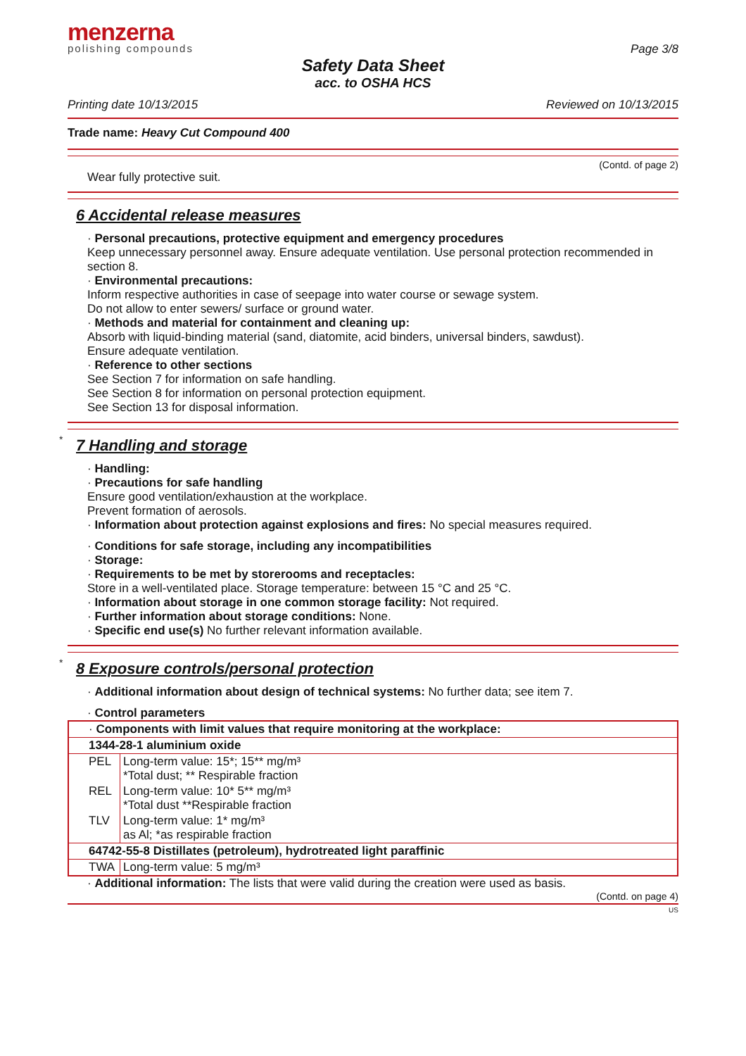menzerna
polishing compounds
Page 3/8
Safety Data Sheet
acc. to OSHA HCS
Printing date 10/13/2015 Reviewed on 10/13/2015
Trade name: Heavy Cut Compound 400
(Contd. of page 2)
Wear fully protective suit.
6 Accidental release measures
· Personal precautions, protective equipment and emergency procedures
Keep unnecessary personnel away. Ensure adequate ventilation. Use personal protection recommended in section 8.
· Environmental precautions:
Inform respective authorities in case of seepage into water course or sewage system.
Do not allow to enter sewers/ surface or ground water.
· Methods and material for containment and cleaning up:
Absorb with liquid-binding material (sand, diatomite, acid binders, universal binders, sawdust).
Ensure adequate ventilation.
· Reference to other sections
See Section 7 for information on safe handling.
See Section 8 for information on personal protection equipment.
See Section 13 for disposal information.
* 7 Handling and storage
· Handling:
· Precautions for safe handling
Ensure good ventilation/exhaustion at the workplace.
Prevent formation of aerosols.
· Information about protection against explosions and fires: No special measures required.
· Conditions for safe storage, including any incompatibilities
· Storage:
· Requirements to be met by storerooms and receptacles:
Store in a well-ventilated place. Storage temperature: between 15 °C and 25 °C.
· Information about storage in one common storage facility: Not required.
· Further information about storage conditions: None.
· Specific end use(s) No further relevant information available.
* 8 Exposure controls/personal protection
· Additional information about design of technical systems: No further data; see item 7.
· Control parameters
| · Components with limit values that require monitoring at the workplace: | |
| 1344-28-1 aluminium oxide | |
| PEL | Long-term value: 15*; 15** mg/m³ *Total dust; ** Respirable fraction |
| REL | Long-term value: 10* 5** mg/m³ *Total dust **Respirable fraction |
| TLV | Long-term value: 1* mg/m³ as Al; *as respirable fraction |
| 64742-55-8 Distillates (petroleum), hydrotreated light paraffinic | |
| TWA | Long-term value: 5 mg/m³ |
· Additional information: The lists that were valid during the creation were used as basis.
(Contd. on page 4)
US